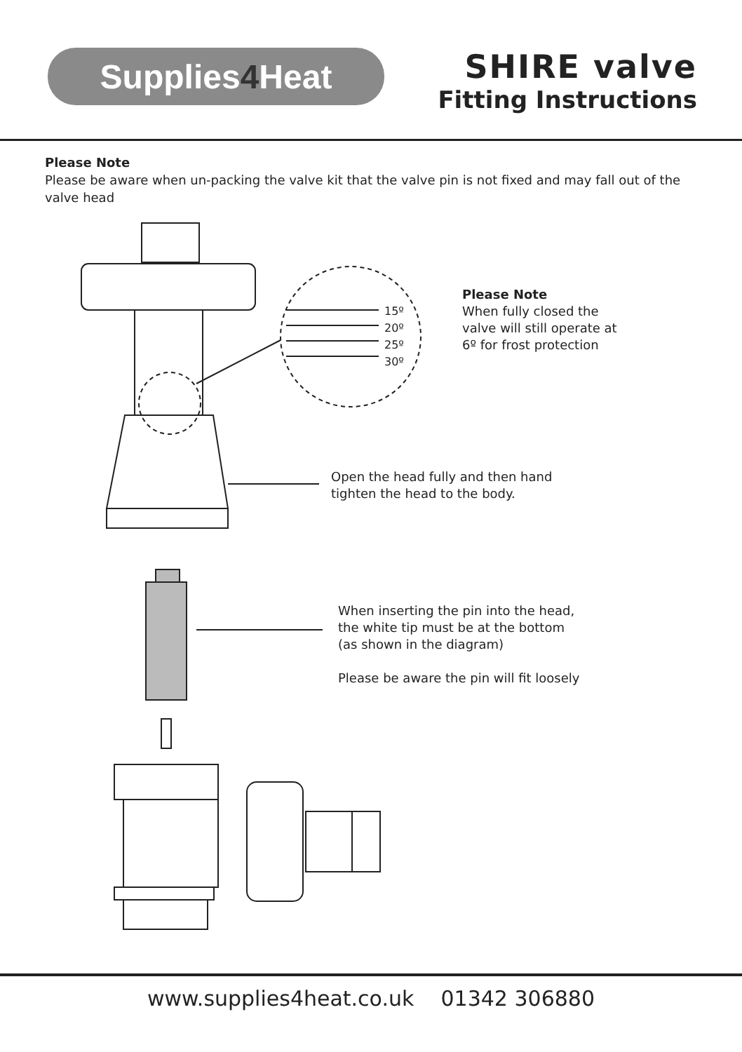Supplies 4 Heat
SHIRE valve
Fitting Instructions
Please Note
Please be aware when un-packing the valve kit that the valve pin is not fixed and may fall out of the valve head
15º
20º
25º
30º
Please Note
When fully closed the
valve will still operate at
6º for frost protection
Open the head fully and then hand
tighten the head to the body.
When inserting the pin into the head,
the white tip must be at the bottom
(as shown in the diagram)
Please be aware the pin will fit loosely
www.supplies4heat.co.uk 01342 306880